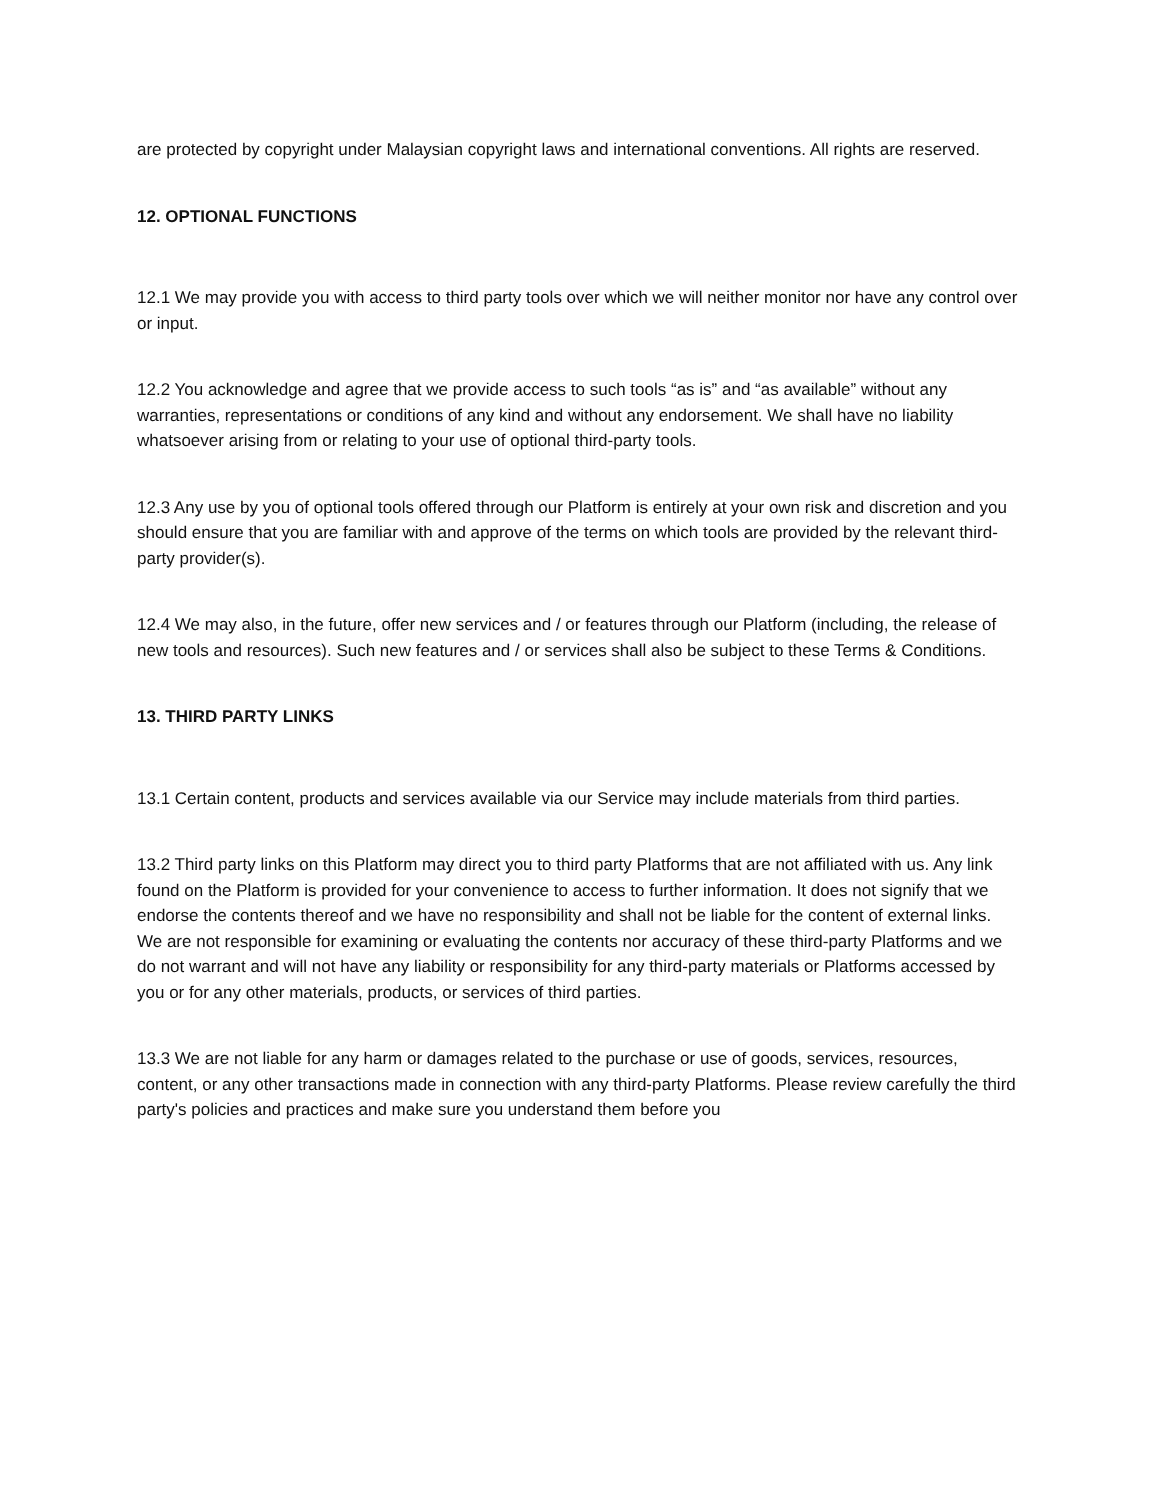are protected by copyright under Malaysian copyright laws and international conventions. All rights are reserved.
12. OPTIONAL FUNCTIONS
12.1 We may provide you with access to third party tools over which we will neither monitor nor have any control over or input.
12.2 You acknowledge and agree that we provide access to such tools “as is” and “as available” without any warranties, representations or conditions of any kind and without any endorsement. We shall have no liability whatsoever arising from or relating to your use of optional third-party tools.
12.3 Any use by you of optional tools offered through our Platform is entirely at your own risk and discretion and you should ensure that you are familiar with and approve of the terms on which tools are provided by the relevant third-party provider(s).
12.4 We may also, in the future, offer new services and / or features through our Platform (including, the release of new tools and resources). Such new features and / or services shall also be subject to these Terms & Conditions.
13. THIRD PARTY LINKS
13.1 Certain content, products and services available via our Service may include materials from third parties.
13.2 Third party links on this Platform may direct you to third party Platforms that are not affiliated with us. Any link found on the Platform is provided for your convenience to access to further information. It does not signify that we endorse the contents thereof and we have no responsibility and shall not be liable for the content of external links. We are not responsible for examining or evaluating the contents nor accuracy of these third-party Platforms and we do not warrant and will not have any liability or responsibility for any third-party materials or Platforms accessed by you or for any other materials, products, or services of third parties.
13.3 We are not liable for any harm or damages related to the purchase or use of goods, services, resources, content, or any other transactions made in connection with any third-party Platforms. Please review carefully the third party's policies and practices and make sure you understand them before you